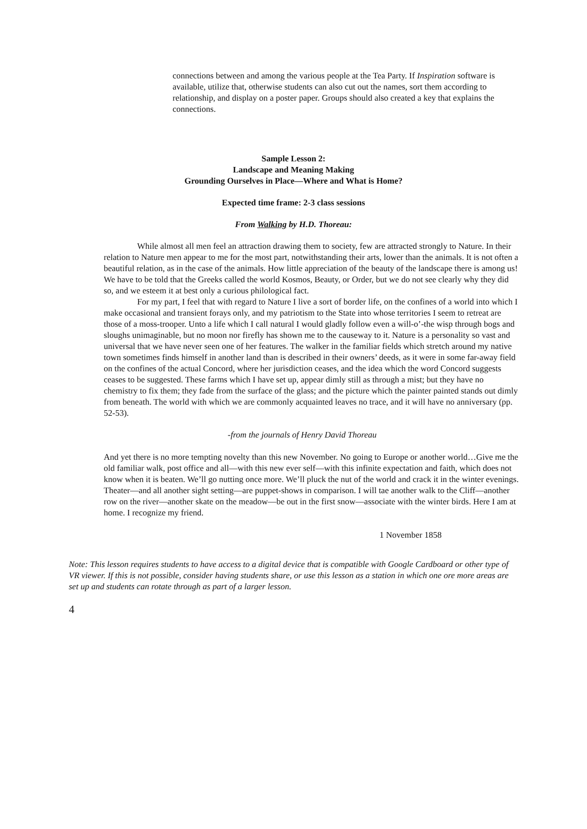connections between and among the various people at the Tea Party. If Inspiration software is available, utilize that, otherwise students can also cut out the names, sort them according to relationship, and display on a poster paper. Groups should also created a key that explains the connections.
Sample Lesson 2:
Landscape and Meaning Making
Grounding Ourselves in Place—Where and What is Home?
Expected time frame: 2-3 class sessions
From Walking by H.D. Thoreau:
While almost all men feel an attraction drawing them to society, few are attracted strongly to Nature. In their relation to Nature men appear to me for the most part, notwithstanding their arts, lower than the animals. It is not often a beautiful relation, as in the case of the animals. How little appreciation of the beauty of the landscape there is among us! We have to be told that the Greeks called the world Kosmos, Beauty, or Order, but we do not see clearly why they did so, and we esteem it at best only a curious philological fact.
For my part, I feel that with regard to Nature I live a sort of border life, on the confines of a world into which I make occasional and transient forays only, and my patriotism to the State into whose territories I seem to retreat are those of a moss-trooper. Unto a life which I call natural I would gladly follow even a will-o’-the wisp through bogs and sloughs unimaginable, but no moon nor firefly has shown me to the causeway to it. Nature is a personality so vast and universal that we have never seen one of her features. The walker in the familiar fields which stretch around my native town sometimes finds himself in another land than is described in their owners’ deeds, as it were in some far-away field on the confines of the actual Concord, where her jurisdiction ceases, and the idea which the word Concord suggests ceases to be suggested. These farms which I have set up, appear dimly still as through a mist; but they have no chemistry to fix them; they fade from the surface of the glass; and the picture which the painter painted stands out dimly from beneath. The world with which we are commonly acquainted leaves no trace, and it will have no anniversary (pp. 52-53).
-from the journals of Henry David Thoreau
And yet there is no more tempting novelty than this new November. No going to Europe or another world…Give me the old familiar walk, post office and all—with this new ever self—with this infinite expectation and faith, which does not know when it is beaten. We’ll go nutting once more. We’ll pluck the nut of the world and crack it in the winter evenings. Theater—and all another sight setting—are puppet-shows in comparison. I will tae another walk to the Cliff—another row on the river—another skate on the meadow—be out in the first snow—associate with the winter birds. Here I am at home. I recognize my friend.
1 November 1858
Note: This lesson requires students to have access to a digital device that is compatible with Google Cardboard or other type of VR viewer. If this is not possible, consider having students share, or use this lesson as a station in which one ore more areas are set up and students can rotate through as part of a larger lesson.
4